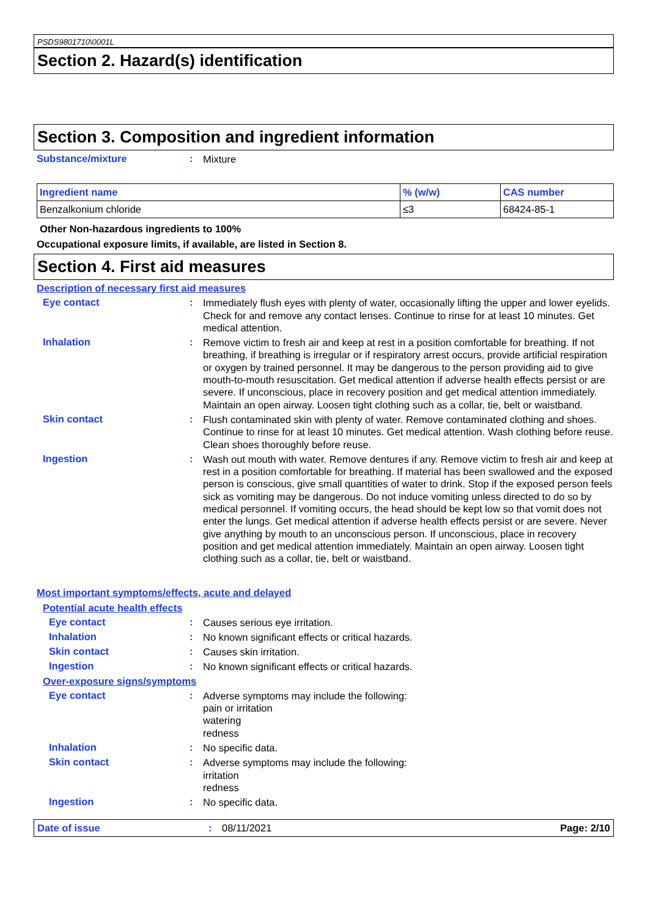PSDS9801710\0001L
Section 2. Hazard(s) identification
Section 3. Composition and ingredient information
Substance/mixture :
Mixture
| Ingredient name | % (w/w) | CAS number |
| --- | --- | --- |
| Benzalkonium chloride | ≤3 | 68424-85-1 |
Other Non-hazardous ingredients to 100%
Occupational exposure limits, if available, are listed in Section 8.
Section 4. First aid measures
Description of necessary first aid measures
Eye contact :
Immediately flush eyes with plenty of water, occasionally lifting the upper and lower eyelids. Check for and remove any contact lenses. Continue to rinse for at least 10 minutes. Get medical attention.
Inhalation :
Remove victim to fresh air and keep at rest in a position comfortable for breathing. If not breathing, if breathing is irregular or if respiratory arrest occurs, provide artificial respiration or oxygen by trained personnel. It may be dangerous to the person providing aid to give mouth-to-mouth resuscitation. Get medical attention if adverse health effects persist or are severe. If unconscious, place in recovery position and get medical attention immediately. Maintain an open airway. Loosen tight clothing such as a collar, tie, belt or waistband.
Skin contact :
Flush contaminated skin with plenty of water. Remove contaminated clothing and shoes. Continue to rinse for at least 10 minutes. Get medical attention. Wash clothing before reuse. Clean shoes thoroughly before reuse.
Ingestion :
Wash out mouth with water. Remove dentures if any. Remove victim to fresh air and keep at rest in a position comfortable for breathing. If material has been swallowed and the exposed person is conscious, give small quantities of water to drink. Stop if the exposed person feels sick as vomiting may be dangerous. Do not induce vomiting unless directed to do so by medical personnel. If vomiting occurs, the head should be kept low so that vomit does not enter the lungs. Get medical attention if adverse health effects persist or are severe. Never give anything by mouth to an unconscious person. If unconscious, place in recovery position and get medical attention immediately. Maintain an open airway. Loosen tight clothing such as a collar, tie, belt or waistband.
Most important symptoms/effects, acute and delayed
Potential acute health effects
Eye contact :
Causes serious eye irritation.
Inhalation :
No known significant effects or critical hazards.
Skin contact :
Causes skin irritation.
Ingestion :
No known significant effects or critical hazards.
Over-exposure signs/symptoms
Eye contact :
Adverse symptoms may include the following:
pain or irritation
watering
redness
Inhalation :
No specific data.
Skin contact :
Adverse symptoms may include the following:
irritation
redness
Ingestion :
No specific data.
Date of issue : 08/11/2021 Page: 2/10